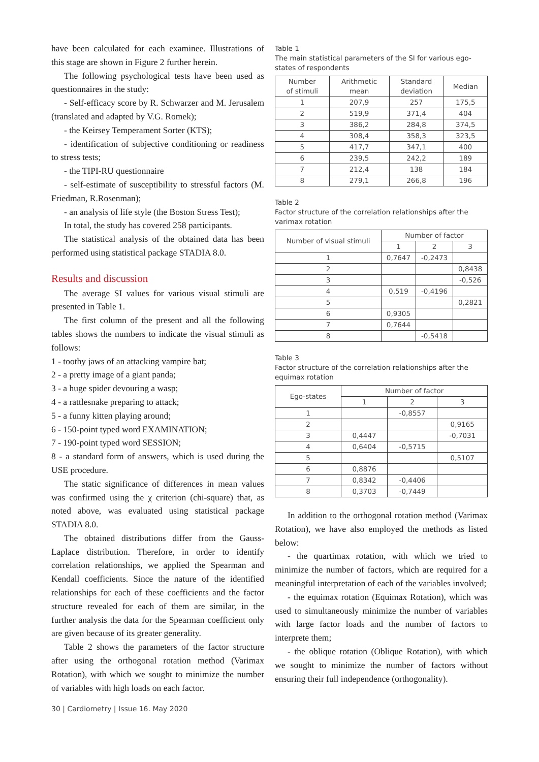have been calculated for each examinee. Illustrations of this stage are shown in Figure 2 further herein.
The following psychological tests have been used as questionnaires in the study:
- Self-efficacy score by R. Schwarzer and M. Jerusalem (translated and adapted by V.G. Romek);
- the Keirsey Temperament Sorter (KTS);
- identification of subjective conditioning or readiness to stress tests;
- the TIPI-RU questionnaire
- self-estimate of susceptibility to stressful factors (M. Friedman, R.Rosenman);
- an analysis of life style (the Boston Stress Test);
In total, the study has covered 258 participants.
The statistical analysis of the obtained data has been performed using statistical package STADIA 8.0.
Results and discussion
The average SI values for various visual stimuli are presented in Table 1.
The first column of the present and all the following tables shows the numbers to indicate the visual stimuli as follows:
1 - toothy jaws of an attacking vampire bat;
2 - a pretty image of a giant panda;
3 - a huge spider devouring a wasp;
4 - a rattlesnake preparing to attack;
5 - a funny kitten playing around;
6 - 150-point typed word EXAMINATION;
7 - 190-point typed word SESSION;
8 - a standard form of answers, which is used during the USE procedure.
The static significance of differences in mean values was confirmed using the χ criterion (chi-square) that, as noted above, was evaluated using statistical package STADIA 8.0.
The obtained distributions differ from the Gauss-Laplace distribution. Therefore, in order to identify correlation relationships, we applied the Spearman and Kendall coefficients. Since the nature of the identified relationships for each of these coefficients and the factor structure revealed for each of them are similar, in the further analysis the data for the Spearman coefficient only are given because of its greater generality.
Table 2 shows the parameters of the factor structure after using the orthogonal rotation method (Varimax Rotation), with which we sought to minimize the number of variables with high loads on each factor.
Table 1
The main statistical parameters of the SI for various ego-states of respondents
| Number of stimuli | Arithmetic mean | Standard deviation | Median |
| --- | --- | --- | --- |
| 1 | 207,9 | 257 | 175,5 |
| 2 | 519,9 | 371,4 | 404 |
| 3 | 386,2 | 284,8 | 374,5 |
| 4 | 308,4 | 358,3 | 323,5 |
| 5 | 417,7 | 347,1 | 400 |
| 6 | 239,5 | 242,2 | 189 |
| 7 | 212,4 | 138 | 184 |
| 8 | 279,1 | 266,8 | 196 |
Table 2
Factor structure of the correlation relationships after the varimax rotation
| Number of visual stimuli | Number of factor | | |
| --- | --- | --- | --- |
| | 1 | 2 | 3 |
| 1 | 0,7647 | -0,2473 | |
| 2 | | | 0,8438 |
| 3 | | | -0,526 |
| 4 | 0,519 | -0,4196 | |
| 5 | | | 0,2821 |
| 6 | 0,9305 | | |
| 7 | 0,7644 | | |
| 8 | | -0,5418 | |
Table 3
Factor structure of the correlation relationships after the equimax rotation
| Ego-states | Number of factor | | |
| --- | --- | --- | --- |
| | 1 | 2 | 3 |
| 1 | | -0,8557 | |
| 2 | | | 0,9165 |
| 3 | 0,4447 | | -0,7031 |
| 4 | 0,6404 | -0,5715 | |
| 5 | | | 0,5107 |
| 6 | 0,8876 | | |
| 7 | 0,8342 | -0,4406 | |
| 8 | 0,3703 | -0,7449 | |
In addition to the orthogonal rotation method (Varimax Rotation), we have also employed the methods as listed below:
- the quartimax rotation, with which we tried to minimize the number of factors, which are required for a meaningful interpretation of each of the variables involved;
- the equimax rotation (Equimax Rotation), which was used to simultaneously minimize the number of variables with large factor loads and the number of factors to interprete them;
- the oblique rotation (Oblique Rotation), with which we sought to minimize the number of factors without ensuring their full independence (orthogonality).
30 | Cardiometry | Issue 16. May 2020